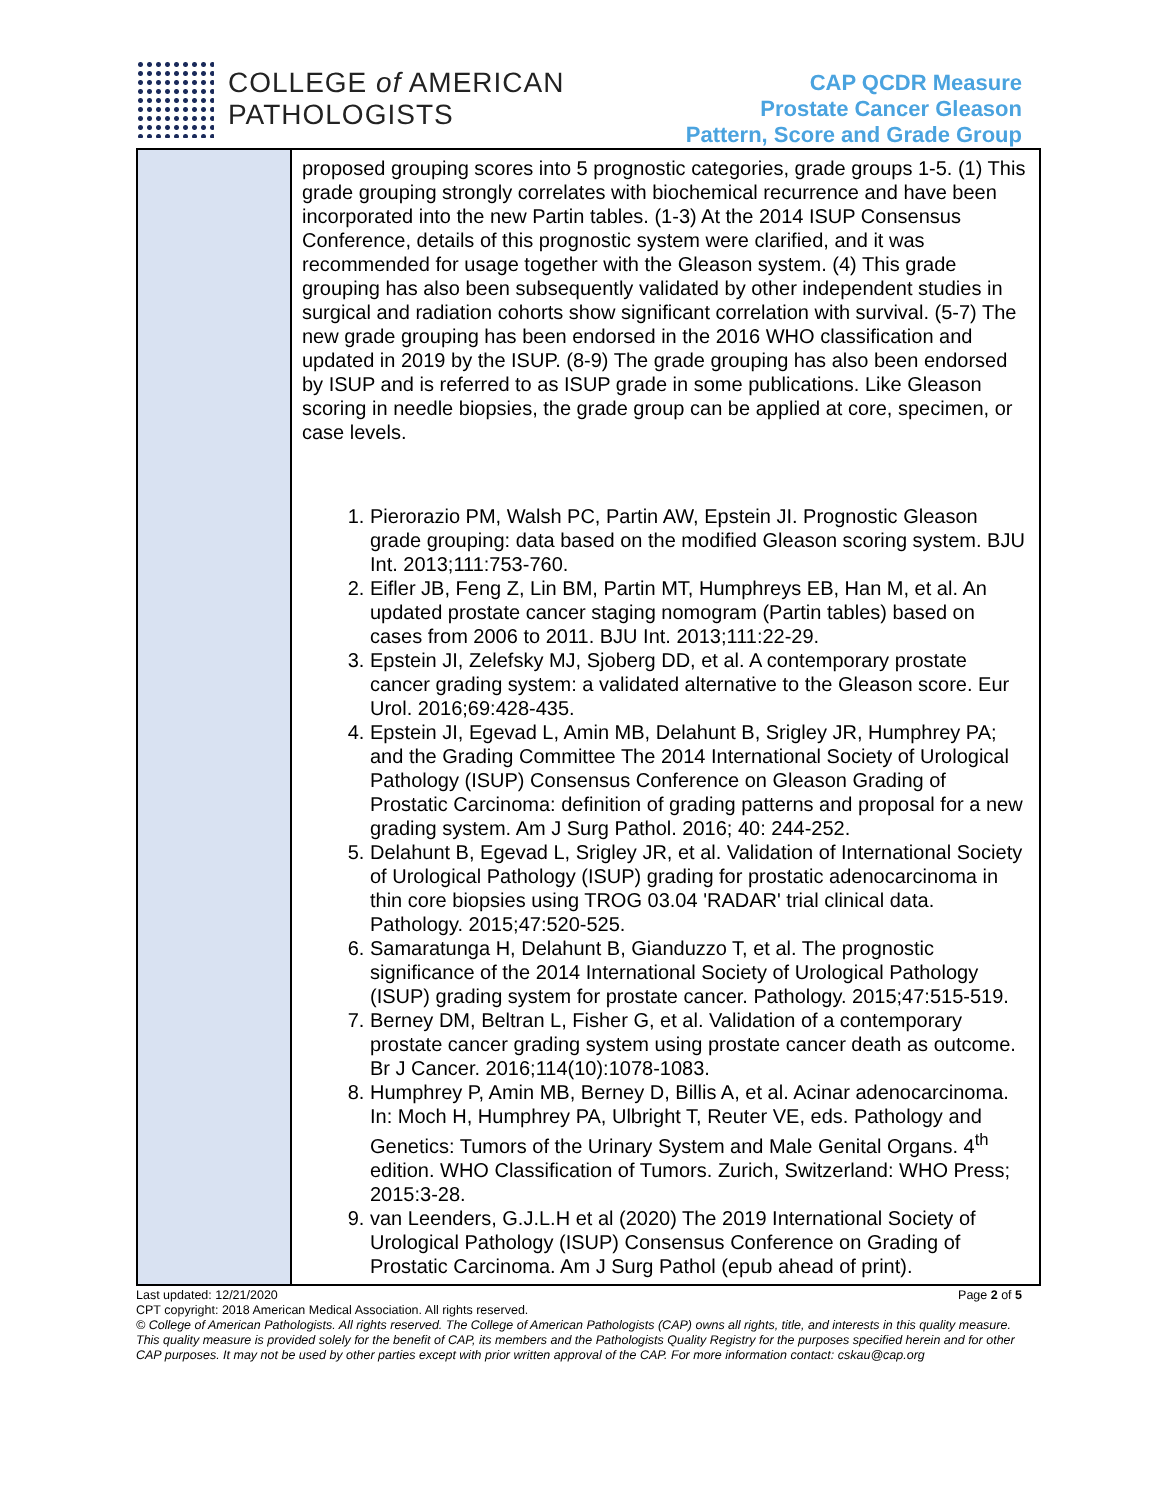COLLEGE of AMERICAN
PATHOLOGISTS
CAP QCDR Measure
Prostate Cancer Gleason
Pattern, Score and Grade Group
| | proposed grouping scores into 5 prognostic categories, grade groups 1-5. (1) This grade grouping strongly correlates with biochemical recurrence and have been incorporated into the new Partin tables. (1-3) At the 2014 ISUP Consensus Conference, details of this prognostic system were clarified, and it was recommended for usage together with the Gleason system. (4) This grade grouping has also been subsequently validated by other independent studies in surgical and radiation cohorts show significant correlation with survival. (5-7) The new grade grouping has been endorsed in the 2016 WHO classification and updated in 2019 by the ISUP. (8-9) The grade grouping has also been endorsed by ISUP and is referred to as ISUP grade in some publications. Like Gleason scoring in needle biopsies, the grade group can be applied at core, specimen, or case levels. 1. Pierorazio PM, Walsh PC, Partin AW, Epstein JI. Prognostic Gleason grade grouping: data based on the modified Gleason scoring system. BJU Int. 2013;111:753-760. 2. Eifler JB, Feng Z, Lin BM, Partin MT, Humphreys EB, Han M, et al. An updated prostate cancer staging nomogram (Partin tables) based on cases from 2006 to 2011. BJU Int. 2013;111:22-29. 3. Epstein JI, Zelefsky MJ, Sjoberg DD, et al. A contemporary prostate cancer grading system: a validated alternative to the Gleason score. Eur Urol. 2016;69:428-435. 4. Epstein JI, Egevad L, Amin MB, Delahunt B, Srigley JR, Humphrey PA; and the Grading Committee The 2014 International Society of Urological Pathology (ISUP) Consensus Conference on Gleason Grading of Prostatic Carcinoma: definition of grading patterns and proposal for a new grading system. Am J Surg Pathol. 2016; 40: 244-252. 5. Delahunt B, Egevad L, Srigley JR, et al. Validation of International Society of Urological Pathology (ISUP) grading for prostatic adenocarcinoma in thin core biopsies using TROG 03.04 'RADAR' trial clinical data. Pathology. 2015;47:520-525. 6. Samaratunga H, Delahunt B, Gianduzzo T, et al. The prognostic significance of the 2014 International Society of Urological Pathology (ISUP) grading system for prostate cancer. Pathology. 2015;47:515-519. 7. Berney DM, Beltran L, Fisher G, et al. Validation of a contemporary prostate cancer grading system using prostate cancer death as outcome. Br J Cancer. 2016;114(10):1078-1083. 8. Humphrey P, Amin MB, Berney D, Billis A, et al. Acinar adenocarcinoma. In: Moch H, Humphrey PA, Ulbright T, Reuter VE, eds. Pathology and Genetics: Tumors of the Urinary System and Male Genital Organs. 4<sup>th</sup> edition. WHO Classification of Tumors. Zurich, Switzerland: WHO Press; 2015:3-28. 9. van Leenders, G.J.L.H et al (2020) The 2019 International Society of Urological Pathology (ISUP) Consensus Conference on Grading of Prostatic Carcinoma. Am J Surg Pathol (epub ahead of print). |
Last updated: 12/21/2020 Page 2 of 5
CPT copyright: 2018 American Medical Association. All rights reserved.
© College of American Pathologists. All rights reserved. The College of American Pathologists (CAP) owns all rights, title, and interests in this quality measure. This quality measure is provided solely for the benefit of CAP, its members and the Pathologists Quality Registry for the purposes specified herein and for other CAP purposes. It may not be used by other parties except with prior written approval of the CAP. For more information contact: cskau@cap.org